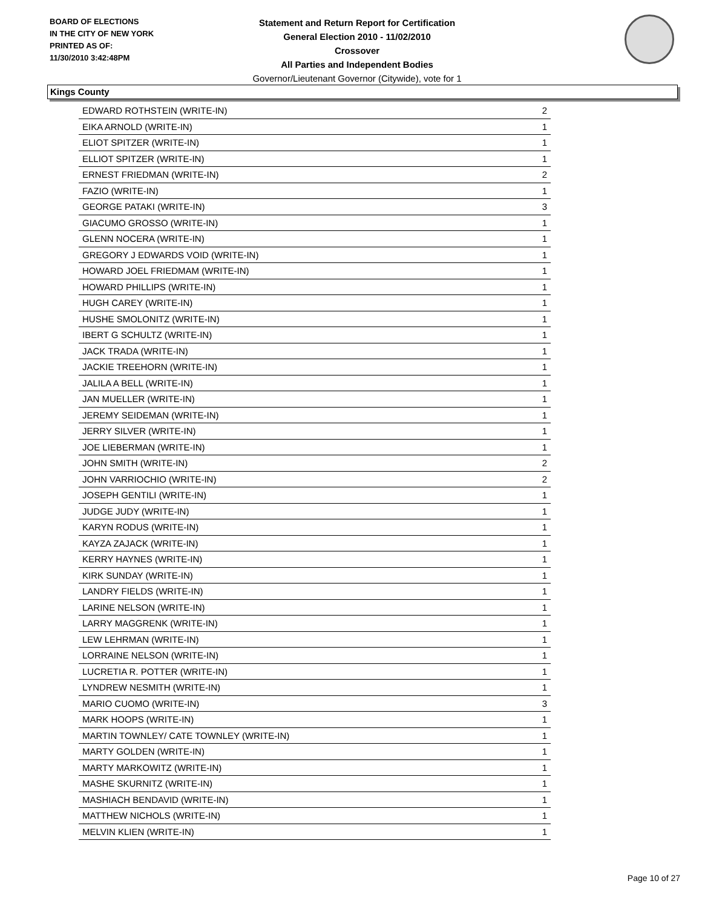BOARD OF ELECTIONS
IN THE CITY OF NEW YORK
PRINTED AS OF:
11/30/2010 3:42:48PM
Statement and Return Report for Certification
General Election 2010 - 11/02/2010
Crossover
All Parties and Independent Bodies
Governor/Lieutenant Governor (Citywide), vote for 1
Kings County
| EDWARD ROTHSTEIN (WRITE-IN) | 2 |
| EIKA ARNOLD (WRITE-IN) | 1 |
| ELIOT SPITZER (WRITE-IN) | 1 |
| ELLIOT SPITZER (WRITE-IN) | 1 |
| ERNEST FRIEDMAN (WRITE-IN) | 2 |
| FAZIO (WRITE-IN) | 1 |
| GEORGE PATAKI (WRITE-IN) | 3 |
| GIACUMO GROSSO (WRITE-IN) | 1 |
| GLENN NOCERA (WRITE-IN) | 1 |
| GREGORY J EDWARDS VOID (WRITE-IN) | 1 |
| HOWARD JOEL FRIEDMAM (WRITE-IN) | 1 |
| HOWARD PHILLIPS (WRITE-IN) | 1 |
| HUGH CAREY (WRITE-IN) | 1 |
| HUSHE SMOLONITZ (WRITE-IN) | 1 |
| IBERT G SCHULTZ (WRITE-IN) | 1 |
| JACK TRADA (WRITE-IN) | 1 |
| JACKIE TREEHORN (WRITE-IN) | 1 |
| JALILA A BELL (WRITE-IN) | 1 |
| JAN MUELLER (WRITE-IN) | 1 |
| JEREMY SEIDEMAN (WRITE-IN) | 1 |
| JERRY SILVER (WRITE-IN) | 1 |
| JOE LIEBERMAN (WRITE-IN) | 1 |
| JOHN SMITH (WRITE-IN) | 2 |
| JOHN VARRIOCHIO (WRITE-IN) | 2 |
| JOSEPH GENTILI (WRITE-IN) | 1 |
| JUDGE JUDY (WRITE-IN) | 1 |
| KARYN RODUS (WRITE-IN) | 1 |
| KAYZA ZAJACK (WRITE-IN) | 1 |
| KERRY HAYNES (WRITE-IN) | 1 |
| KIRK SUNDAY (WRITE-IN) | 1 |
| LANDRY FIELDS (WRITE-IN) | 1 |
| LARINE NELSON (WRITE-IN) | 1 |
| LARRY MAGGRENK (WRITE-IN) | 1 |
| LEW LEHRMAN (WRITE-IN) | 1 |
| LORRAINE NELSON (WRITE-IN) | 1 |
| LUCRETIA R. POTTER (WRITE-IN) | 1 |
| LYNDREW NESMITH (WRITE-IN) | 1 |
| MARIO CUOMO (WRITE-IN) | 3 |
| MARK HOOPS (WRITE-IN) | 1 |
| MARTIN TOWNLEY/ CATE TOWNLEY (WRITE-IN) | 1 |
| MARTY GOLDEN (WRITE-IN) | 1 |
| MARTY MARKOWITZ (WRITE-IN) | 1 |
| MASHE SKURNITZ (WRITE-IN) | 1 |
| MASHIACH BENDAVID (WRITE-IN) | 1 |
| MATTHEW NICHOLS (WRITE-IN) | 1 |
| MELVIN KLIEN (WRITE-IN) | 1 |
Page 10 of 27